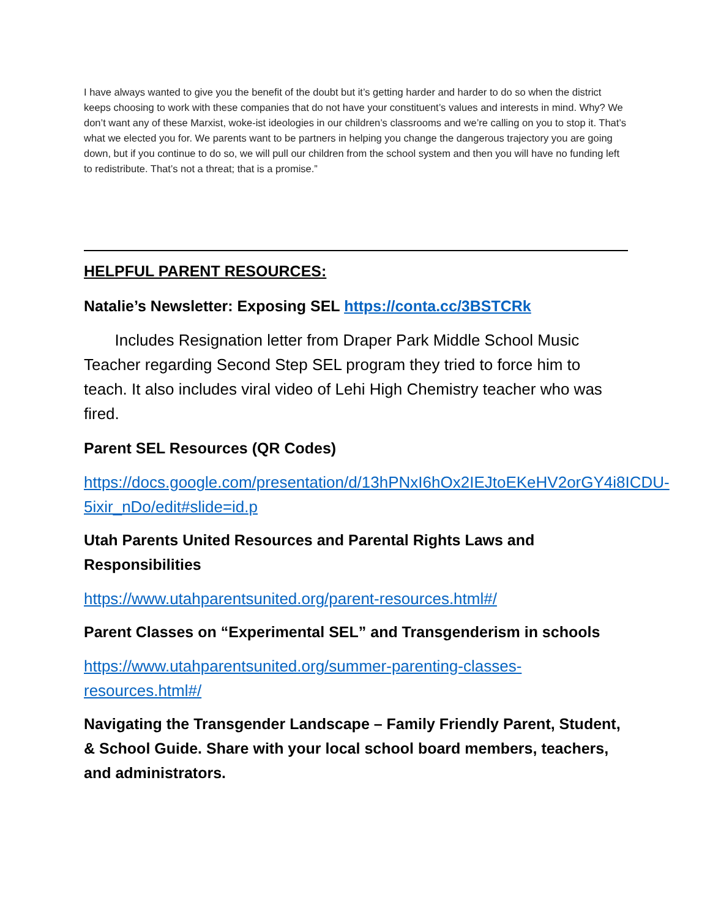I have always wanted to give you the benefit of the doubt but it’s getting harder and harder to do so when the district keeps choosing to work with these companies that do not have your constituent’s values and interests in mind. Why? We don’t want any of these Marxist, woke-ist ideologies in our children’s classrooms and we’re calling on you to stop it. That’s what we elected you for. We parents want to be partners in helping you change the dangerous trajectory you are going down, but if you continue to do so, we will pull our children from the school system and then you will have no funding left to redistribute. That’s not a threat; that is a promise.”
HELPFUL PARENT RESOURCES:
Natalie’s Newsletter: Exposing SEL https://conta.cc/3BSTCRk
Includes Resignation letter from Draper Park Middle School Music Teacher regarding Second Step SEL program they tried to force him to teach. It also includes viral video of Lehi High Chemistry teacher who was fired.
Parent SEL Resources (QR Codes)
https://docs.google.com/presentation/d/13hPNxI6hOx2IEJtoEKeHV2orGY4i8ICDU-5ixir_nDo/edit#slide=id.p
Utah Parents United Resources and Parental Rights Laws and Responsibilities
https://www.utahparentsunited.org/parent-resources.html#/
Parent Classes on “Experimental SEL” and Transgenderism in schools
https://www.utahparentsunited.org/summer-parenting-classes-resources.html#/
Navigating the Transgender Landscape – Family Friendly Parent, Student, & School Guide. Share with your local school board members, teachers, and administrators.